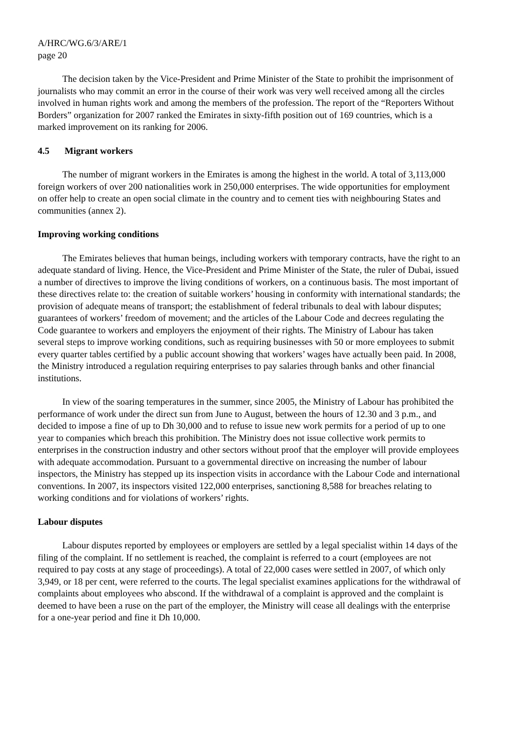A/HRC/WG.6/3/ARE/1
page 20
The decision taken by the Vice-President and Prime Minister of the State to prohibit the imprisonment of journalists who may commit an error in the course of their work was very well received among all the circles involved in human rights work and among the members of the profession. The report of the “Reporters Without Borders” organization for 2007 ranked the Emirates in sixty-fifth position out of 169 countries, which is a marked improvement on its ranking for 2006.
4.5 Migrant workers
The number of migrant workers in the Emirates is among the highest in the world. A total of 3,113,000 foreign workers of over 200 nationalities work in 250,000 enterprises. The wide opportunities for employment on offer help to create an open social climate in the country and to cement ties with neighbouring States and communities (annex 2).
Improving working conditions
The Emirates believes that human beings, including workers with temporary contracts, have the right to an adequate standard of living. Hence, the Vice-President and Prime Minister of the State, the ruler of Dubai, issued a number of directives to improve the living conditions of workers, on a continuous basis. The most important of these directives relate to: the creation of suitable workers’ housing in conformity with international standards; the provision of adequate means of transport; the establishment of federal tribunals to deal with labour disputes; guarantees of workers’ freedom of movement; and the articles of the Labour Code and decrees regulating the Code guarantee to workers and employers the enjoyment of their rights. The Ministry of Labour has taken several steps to improve working conditions, such as requiring businesses with 50 or more employees to submit every quarter tables certified by a public account showing that workers’ wages have actually been paid. In 2008, the Ministry introduced a regulation requiring enterprises to pay salaries through banks and other financial institutions.
In view of the soaring temperatures in the summer, since 2005, the Ministry of Labour has prohibited the performance of work under the direct sun from June to August, between the hours of 12.30 and 3 p.m., and decided to impose a fine of up to Dh 30,000 and to refuse to issue new work permits for a period of up to one year to companies which breach this prohibition. The Ministry does not issue collective work permits to enterprises in the construction industry and other sectors without proof that the employer will provide employees with adequate accommodation. Pursuant to a governmental directive on increasing the number of labour inspectors, the Ministry has stepped up its inspection visits in accordance with the Labour Code and international conventions. In 2007, its inspectors visited 122,000 enterprises, sanctioning 8,588 for breaches relating to working conditions and for violations of workers’ rights.
Labour disputes
Labour disputes reported by employees or employers are settled by a legal specialist within 14 days of the filing of the complaint. If no settlement is reached, the complaint is referred to a court (employees are not required to pay costs at any stage of proceedings). A total of 22,000 cases were settled in 2007, of which only 3,949, or 18 per cent, were referred to the courts. The legal specialist examines applications for the withdrawal of complaints about employees who abscond. If the withdrawal of a complaint is approved and the complaint is deemed to have been a ruse on the part of the employer, the Ministry will cease all dealings with the enterprise for a one-year period and fine it Dh 10,000.